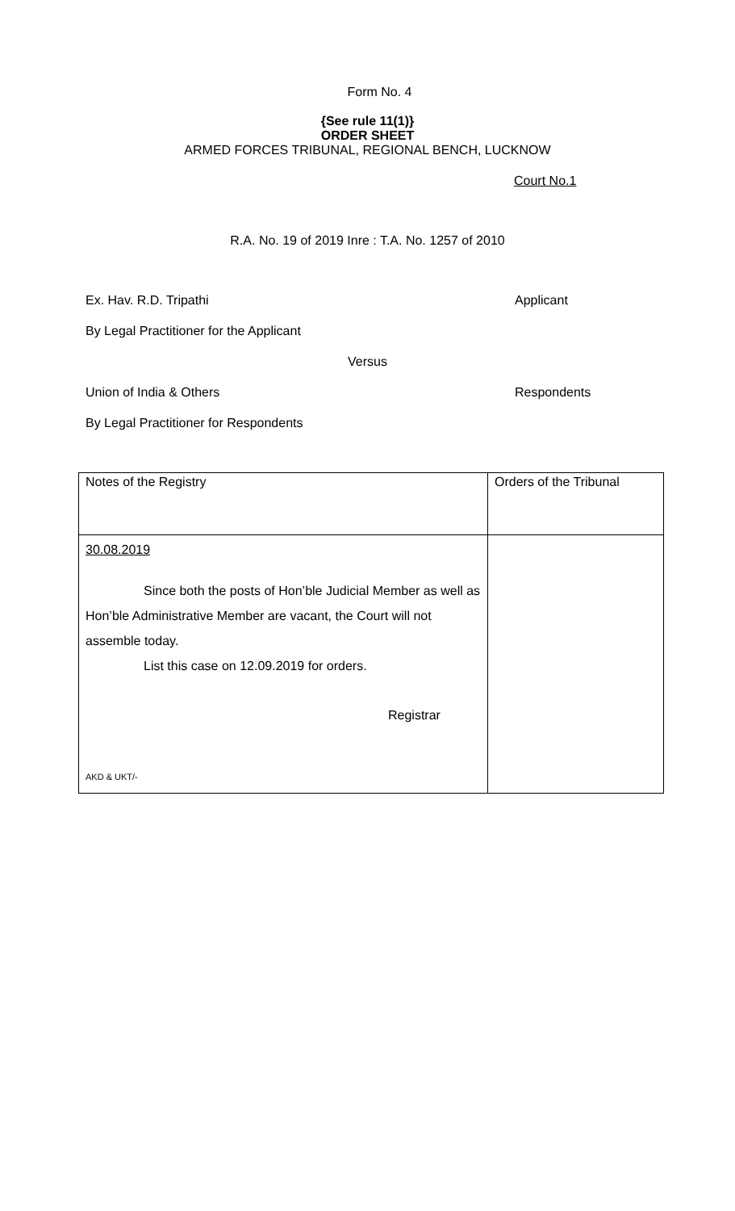Form No. 4
{See rule 11(1)}
ORDER SHEET
ARMED FORCES TRIBUNAL, REGIONAL BENCH, LUCKNOW
Court No.1
R.A. No. 19 of 2019 Inre : T.A. No. 1257 of 2010
Ex. Hav. R.D. Tripathi Applicant
By Legal Practitioner for the Applicant
Versus
Union of India & Others Respondents
By Legal Practitioner for Respondents
| Notes of the Registry | Orders of the Tribunal |
| 30.08.2019 Since both the posts of Hon’ble Judicial Member as well as Hon’ble Administrative Member are vacant, the Court will not assemble today. List this case on 12.09.2019 for orders. Registrar AKD & UKT/- | |